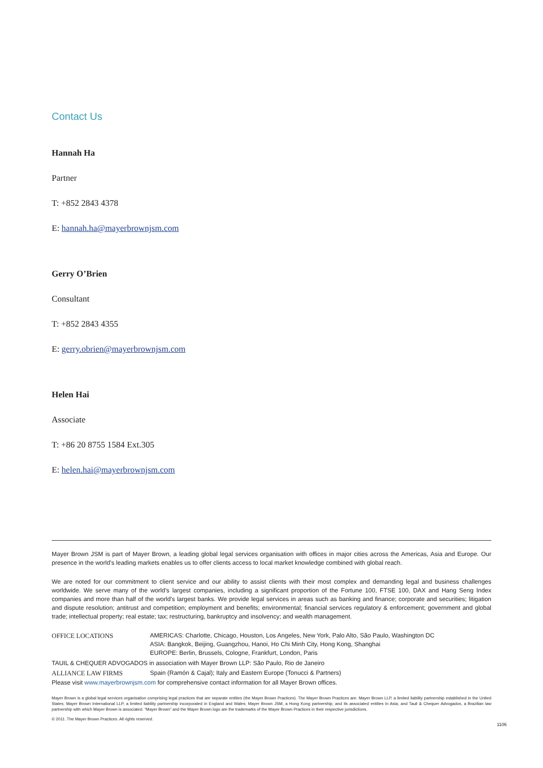Contact Us
Hannah Ha
Partner
T: +852 2843 4378
E: hannah.ha@mayerbrownjsm.com
Gerry O’Brien
Consultant
T: +852 2843 4355
E: gerry.obrien@mayerbrownjsm.com
Helen Hai
Associate
T: +86 20 8755 1584 Ext.305
E: helen.hai@mayerbrownjsm.com
Mayer Brown JSM is part of Mayer Brown, a leading global legal services organisation with offices in major cities across the Americas, Asia and Europe. Our presence in the world’s leading markets enables us to offer clients access to local market knowledge combined with global reach.
We are noted for our commitment to client service and our ability to assist clients with their most complex and demanding legal and business challenges worldwide. We serve many of the world’s largest companies, including a significant proportion of the Fortune 100, FTSE 100, DAX and Hang Seng Index companies and more than half of the world’s largest banks. We provide legal services in areas such as banking and finance; corporate and securities; litigation and dispute resolution; antitrust and competition; employment and benefits; environmental; financial services regulatory & enforcement; government and global trade; intellectual property; real estate; tax; restructuring, bankruptcy and insolvency; and wealth management.
OFFICE LOCATIONS AMERICAS: Charlotte, Chicago, Houston, Los Angeles, New York, Palo Alto, São Paulo, Washington DC
ASIA: Bangkok, Beijing, Guangzhou, Hanoi, Ho Chi Minh City, Hong Kong, Shanghai
EUROPE: Berlin, Brussels, Cologne, Frankfurt, London, Paris
TAUIL & CHEQUER ADVOGADOS in association with Mayer Brown LLP: São Paulo, Rio de Janeiro
ALLIANCE LAW FIRMS Spain (Ramón & Cajal); Italy and Eastern Europe (Tonucci & Partners)
Please visit www.mayerbrownjsm.com for comprehensive contact information for all Mayer Brown offices.
Mayer Brown is a global legal services organisation comprising legal practices that are separate entities (the Mayer Brown Practices). The Mayer Brown Practices are: Mayer Brown LLP, a limited liability partnership established in the United States; Mayer Brown International LLP, a limited liability partnership incorporated in England and Wales; Mayer Brown JSM, a Hong Kong partnership, and its associated entities in Asia; and Tauil & Chequer Advogados, a Brazilian law partnership with which Mayer Brown is associated. “Mayer Brown” and the Mayer Brown logo are the trademarks of the Mayer Brown Practices in their respective jurisdictions.
© 2011. The Mayer Brown Practices. All rights reserved.
1106